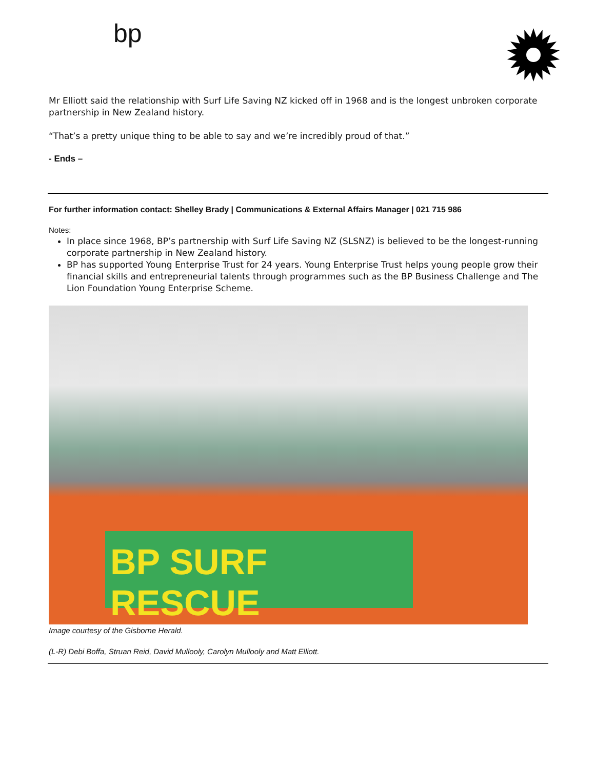bp
Mr Elliott said the relationship with Surf Life Saving NZ kicked off in 1968 and is the longest unbroken corporate partnership in New Zealand history.
“That’s a pretty unique thing to be able to say and we’re incredibly proud of that.”
- Ends –
For further information contact: Shelley Brady | Communications & External Affairs Manager | 021 715 986
Notes:
In place since 1968, BP’s partnership with Surf Life Saving NZ (SLSNZ) is believed to be the longest-running corporate partnership in New Zealand history.
BP has supported Young Enterprise Trust for 24 years. Young Enterprise Trust helps young people grow their financial skills and entrepreneurial talents through programmes such as the BP Business Challenge and The Lion Foundation Young Enterprise Scheme.
BP SURF RESCUE
Image courtesy of the Gisborne Herald.
(L-R) Debi Boffa, Struan Reid, David Mullooly, Carolyn Mullooly and Matt Elliott.